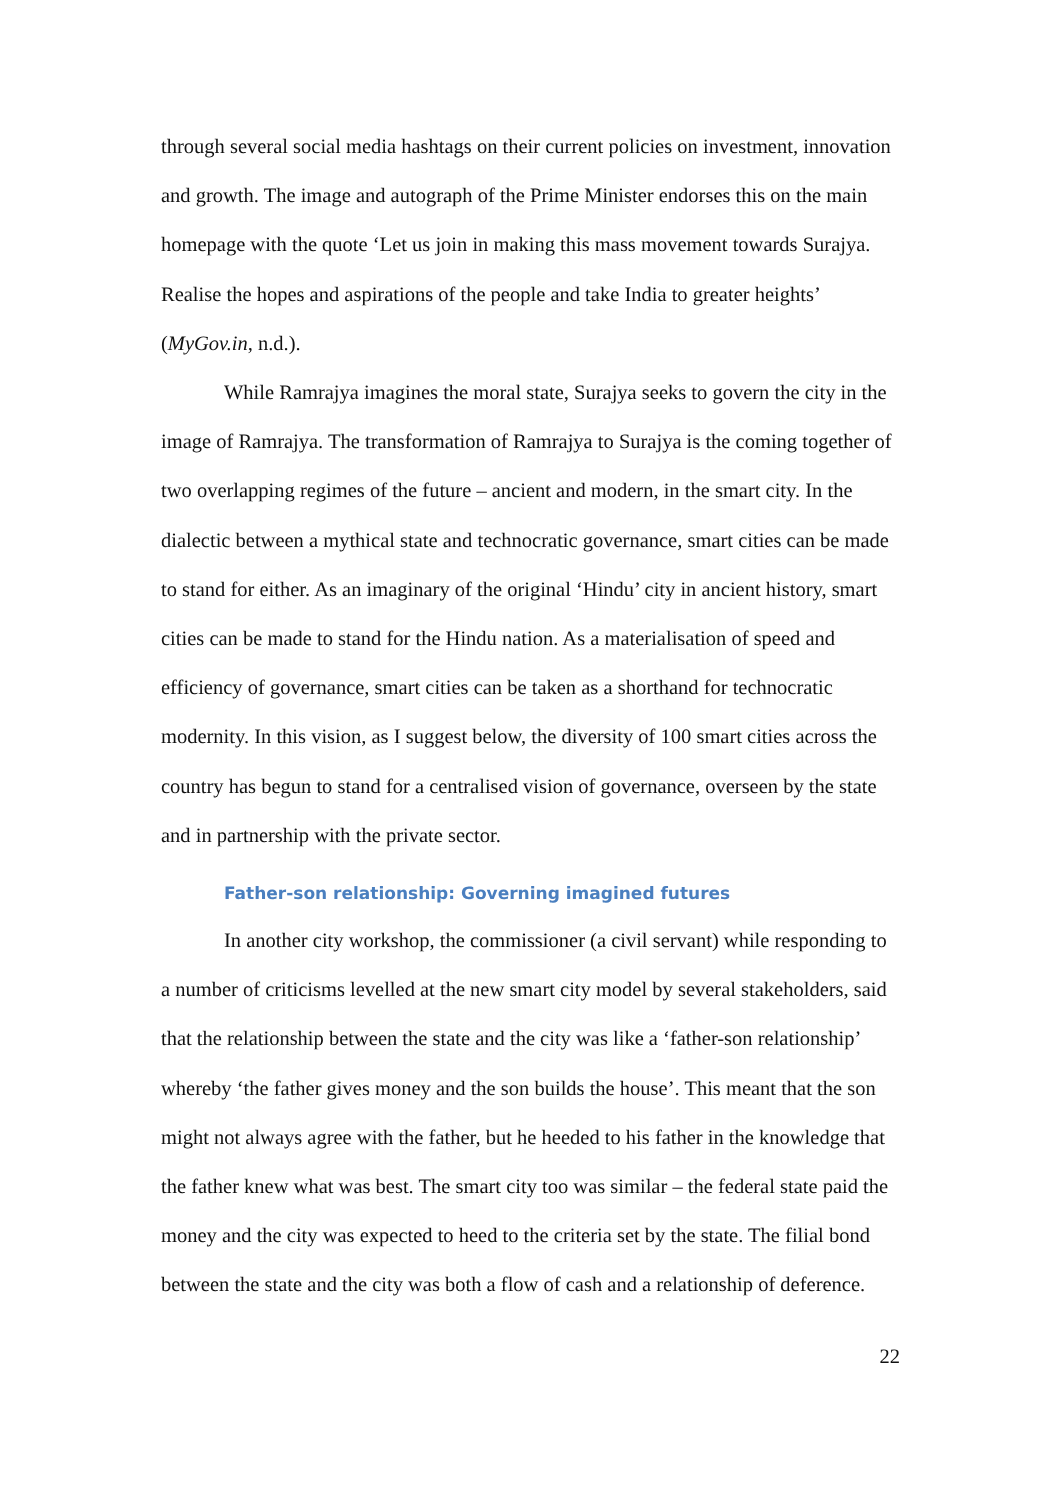through several social media hashtags on their current policies on investment, innovation and growth. The image and autograph of the Prime Minister endorses this on the main homepage with the quote ‘Let us join in making this mass movement towards Surajya. Realise the hopes and aspirations of the people and take India to greater heights’ (MyGov.in, n.d.).
While Ramrajya imagines the moral state, Surajya seeks to govern the city in the image of Ramrajya. The transformation of Ramrajya to Surajya is the coming together of two overlapping regimes of the future – ancient and modern, in the smart city. In the dialectic between a mythical state and technocratic governance, smart cities can be made to stand for either. As an imaginary of the original ‘Hindu’ city in ancient history, smart cities can be made to stand for the Hindu nation. As a materialisation of speed and efficiency of governance, smart cities can be taken as a shorthand for technocratic modernity. In this vision, as I suggest below, the diversity of 100 smart cities across the country has begun to stand for a centralised vision of governance, overseen by the state and in partnership with the private sector.
Father-son relationship: Governing imagined futures
In another city workshop, the commissioner (a civil servant) while responding to a number of criticisms levelled at the new smart city model by several stakeholders, said that the relationship between the state and the city was like a ‘father-son relationship’ whereby ‘the father gives money and the son builds the house’. This meant that the son might not always agree with the father, but he heeded to his father in the knowledge that the father knew what was best. The smart city too was similar – the federal state paid the money and the city was expected to heed to the criteria set by the state. The filial bond between the state and the city was both a flow of cash and a relationship of deference.
22